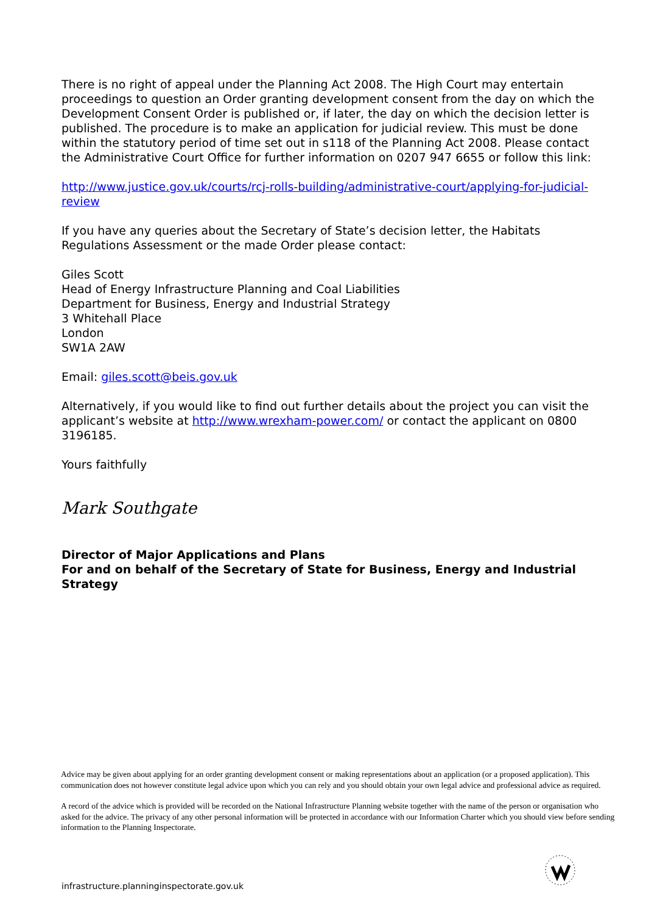There is no right of appeal under the Planning Act 2008. The High Court may entertain proceedings to question an Order granting development consent from the day on which the Development Consent Order is published or, if later, the day on which the decision letter is published. The procedure is to make an application for judicial review. This must be done within the statutory period of time set out in s118 of the Planning Act 2008. Please contact the Administrative Court Office for further information on 0207 947 6655 or follow this link:
http://www.justice.gov.uk/courts/rcj-rolls-building/administrative-court/applying-for-judicial-review
If you have any queries about the Secretary of State’s decision letter, the Habitats Regulations Assessment or the made Order please contact:
Giles Scott
Head of Energy Infrastructure Planning and Coal Liabilities
Department for Business, Energy and Industrial Strategy
3 Whitehall Place
London
SW1A 2AW
Email: giles.scott@beis.gov.uk
Alternatively, if you would like to find out further details about the project you can visit the applicant’s website at http://www.wrexham-power.com/ or contact the applicant on 0800 3196185.
Yours faithfully
Mark Southgate
Director of Major Applications and Plans
For and on behalf of the Secretary of State for Business, Energy and Industrial Strategy
Advice may be given about applying for an order granting development consent or making representations about an application (or a proposed application). This communication does not however constitute legal advice upon which you can rely and you should obtain your own legal advice and professional advice as required.
A record of the advice which is provided will be recorded on the National Infrastructure Planning website together with the name of the person or organisation who asked for the advice. The privacy of any other personal information will be protected in accordance with our Information Charter which you should view before sending information to the Planning Inspectorate.
infrastructure.planninginspectorate.gov.uk